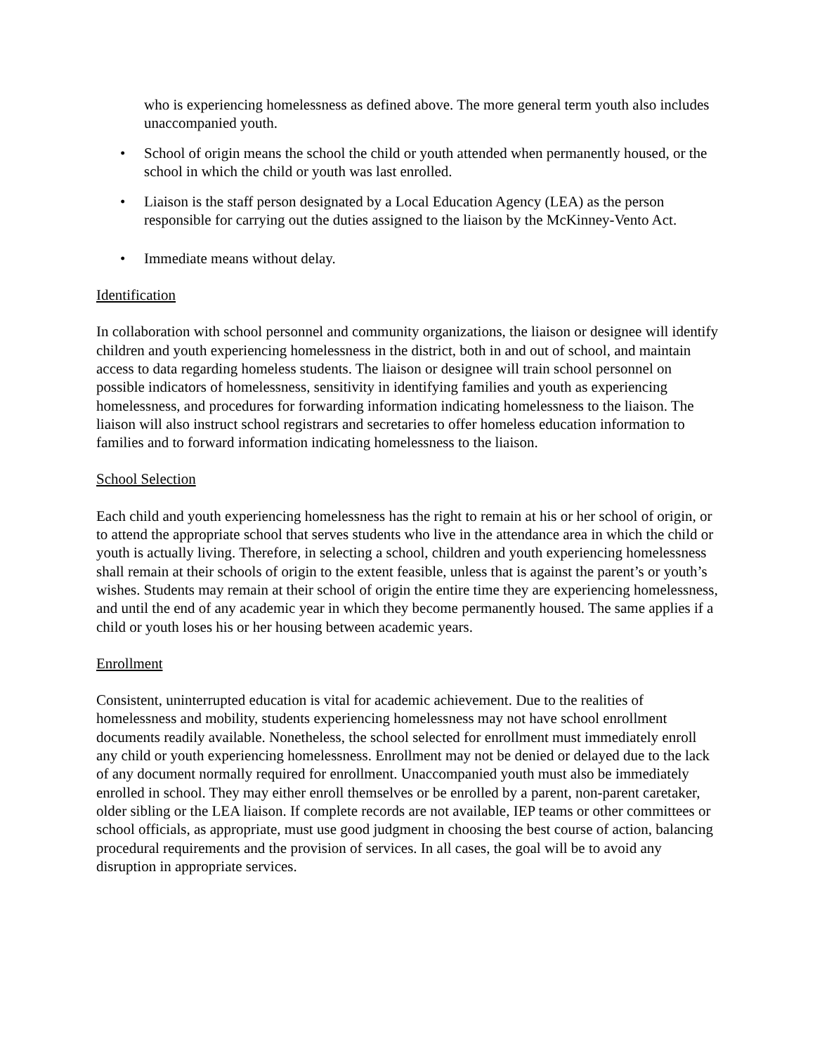who is experiencing homelessness as defined above. The more general term youth also includes unaccompanied youth.
• School of origin means the school the child or youth attended when permanently housed, or the school in which the child or youth was last enrolled.
• Liaison is the staff person designated by a Local Education Agency (LEA) as the person responsible for carrying out the duties assigned to the liaison by the McKinney-Vento Act.
• Immediate means without delay.
Identification
In collaboration with school personnel and community organizations, the liaison or designee will identify children and youth experiencing homelessness in the district, both in and out of school, and maintain access to data regarding homeless students. The liaison or designee will train school personnel on possible indicators of homelessness, sensitivity in identifying families and youth as experiencing homelessness, and procedures for forwarding information indicating homelessness to the liaison. The liaison will also instruct school registrars and secretaries to offer homeless education information to families and to forward information indicating homelessness to the liaison.
School Selection
Each child and youth experiencing homelessness has the right to remain at his or her school of origin, or to attend the appropriate school that serves students who live in the attendance area in which the child or youth is actually living. Therefore, in selecting a school, children and youth experiencing homelessness shall remain at their schools of origin to the extent feasible, unless that is against the parent’s or youth’s wishes. Students may remain at their school of origin the entire time they are experiencing homelessness, and until the end of any academic year in which they become permanently housed. The same applies if a child or youth loses his or her housing between academic years.
Enrollment
Consistent, uninterrupted education is vital for academic achievement. Due to the realities of homelessness and mobility, students experiencing homelessness may not have school enrollment documents readily available. Nonetheless, the school selected for enrollment must immediately enroll any child or youth experiencing homelessness. Enrollment may not be denied or delayed due to the lack of any document normally required for enrollment. Unaccompanied youth must also be immediately enrolled in school. They may either enroll themselves or be enrolled by a parent, non-parent caretaker, older sibling or the LEA liaison. If complete records are not available, IEP teams or other committees or school officials, as appropriate, must use good judgment in choosing the best course of action, balancing procedural requirements and the provision of services. In all cases, the goal will be to avoid any disruption in appropriate services.